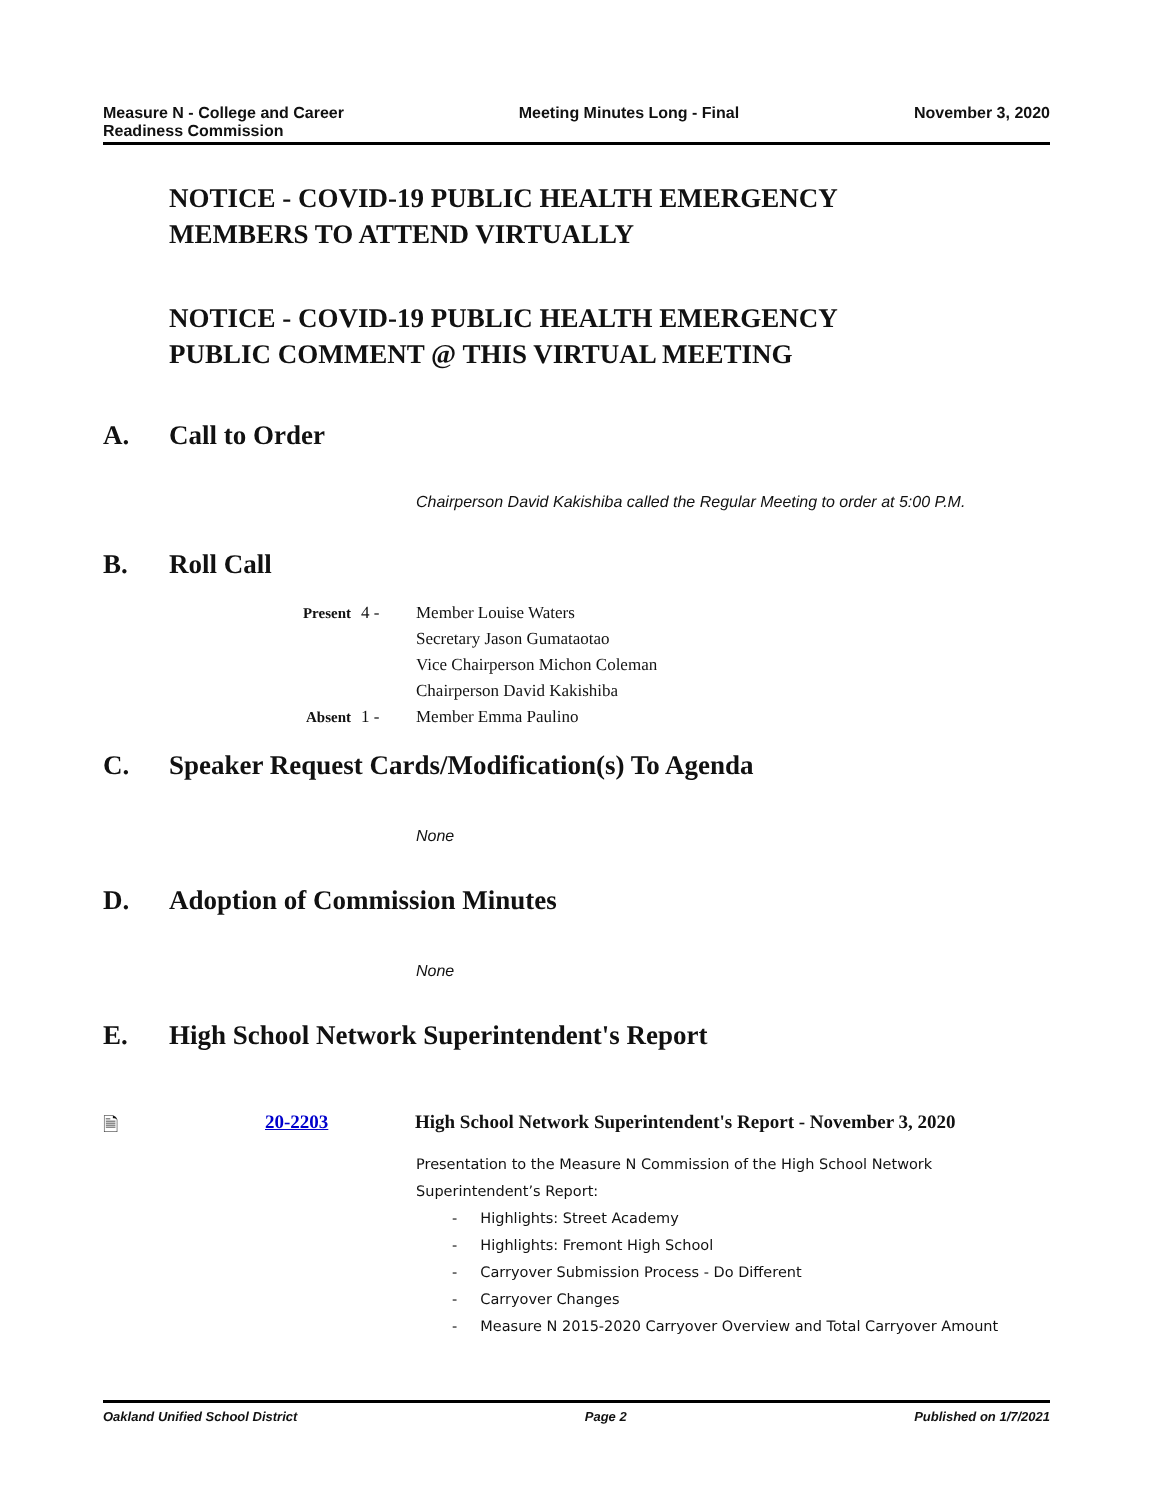Measure N - College and Career
Readiness Commission
Meeting Minutes Long - Final November 3, 2020
NOTICE - COVID-19 PUBLIC HEALTH EMERGENCY
MEMBERS TO ATTEND VIRTUALLY
NOTICE - COVID-19 PUBLIC HEALTH EMERGENCY
PUBLIC COMMENT @ THIS VIRTUAL MEETING
A. Call to Order
Chairperson David Kakishiba called the Regular Meeting to order at 5:00 P.M.
B. Roll Call
Present
4 -
Member Louise Waters
Secretary Jason Gumataotao
Vice Chairperson Michon Coleman
Chairperson David Kakishiba
Absent
1 -
Member Emma Paulino
C. Speaker Request Cards/Modification(s) To Agenda
None
D. Adoption of Commission Minutes
None
E. High School Network Superintendent's Report
🗎
20-2203
High School Network Superintendent's Report - November 3, 2020
Presentation to the Measure N Commission of the High School Network Superintendent’s Report:
- Highlights: Street Academy
- Highlights: Fremont High School
- Carryover Submission Process - Do Different
- Carryover Changes
- Measure N 2015-2020 Carryover Overview and Total Carryover Amount
Oakland Unified School District
Page 2 Published on 1/7/2021